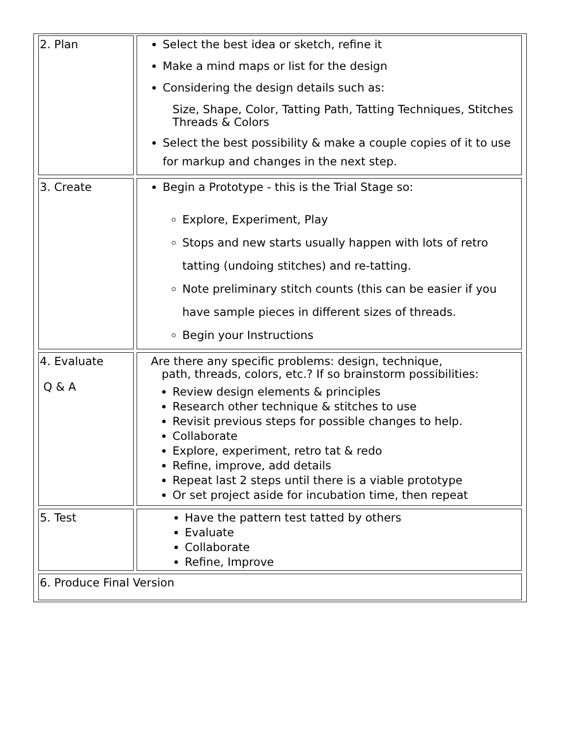| 2. Plan | Select the best idea or sketch, refine it Make a mind maps or list for the design Considering the design details such as: Size, Shape, Color, Tatting Path, Tatting Techniques, Stitches Threads & Colors Select the best possibility & make a couple copies of it to use for markup and changes in the next step. |
| 3. Create | Begin a Prototype - this is the Trial Stage so: Explore, Experiment, Play Stops and new starts usually happen with lots of retro tatting (undoing stitches) and re-tatting. Note preliminary stitch counts (this can be easier if you have sample pieces in different sizes of threads. Begin your Instructions |
| 4. Evaluate Q & A | Are there any specific problems: design, technique, path, threads, colors, etc.? If so brainstorm possibilities: Review design elements & principles Research other technique & stitches to use Revisit previous steps for possible changes to help. Collaborate Explore, experiment, retro tat & redo Refine, improve, add details Repeat last 2 steps until there is a viable prototype Or set project aside for incubation time, then repeat |
| 5. Test | Have the pattern test tatted by others Evaluate Collaborate Refine, Improve |
| 6. Produce Final Version | |